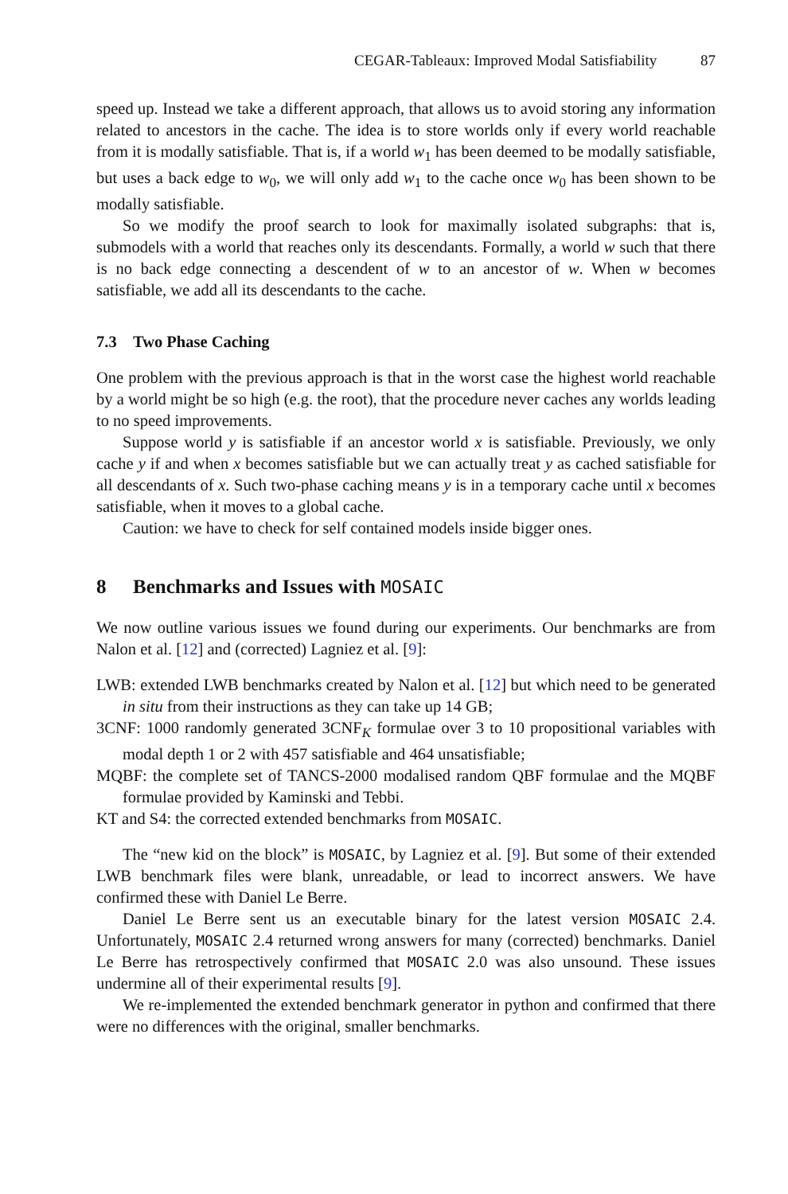CEGAR-Tableaux: Improved Modal Satisfiability 87
speed up. Instead we take a different approach, that allows us to avoid storing any information related to ancestors in the cache. The idea is to store worlds only if every world reachable from it is modally satisfiable. That is, if a world w<sub>1</sub> has been deemed to be modally satisfiable, but uses a back edge to w<sub>0</sub>, we will only add w<sub>1</sub> to the cache once w<sub>0</sub> has been shown to be modally satisfiable.
So we modify the proof search to look for maximally isolated subgraphs: that is, submodels with a world that reaches only its descendants. Formally, a world w such that there is no back edge connecting a descendent of w to an ancestor of w. When w becomes satisfiable, we add all its descendants to the cache.
7.3 Two Phase Caching
One problem with the previous approach is that in the worst case the highest world reachable by a world might be so high (e.g. the root), that the procedure never caches any worlds leading to no speed improvements.
Suppose world y is satisfiable if an ancestor world x is satisfiable. Previously, we only cache y if and when x becomes satisfiable but we can actually treat y as cached satisfiable for all descendants of x. Such two-phase caching means y is in a temporary cache until x becomes satisfiable, when it moves to a global cache.
Caution: we have to check for self contained models inside bigger ones.
8 Benchmarks and Issues with MOSAIC
We now outline various issues we found during our experiments. Our benchmarks are from Nalon et al. [12] and (corrected) Lagniez et al. [9]:
LWB: extended LWB benchmarks created by Nalon et al. [12] but which need to be generated in situ from their instructions as they can take up 14 GB;
3CNF: 1000 randomly generated 3CNF<sub>K</sub> formulae over 3 to 10 propositional variables with modal depth 1 or 2 with 457 satisfiable and 464 unsatisfiable;
MQBF: the complete set of TANCS-2000 modalised random QBF formulae and the MQBF formulae provided by Kaminski and Tebbi.
KT and S4: the corrected extended benchmarks from MOSAIC.
The “new kid on the block” is MOSAIC, by Lagniez et al. [9]. But some of their extended LWB benchmark files were blank, unreadable, or lead to incorrect answers. We have confirmed these with Daniel Le Berre.
Daniel Le Berre sent us an executable binary for the latest version MOSAIC 2.4. Unfortunately, MOSAIC 2.4 returned wrong answers for many (corrected) benchmarks. Daniel Le Berre has retrospectively confirmed that MOSAIC 2.0 was also unsound. These issues undermine all of their experimental results [9].
We re-implemented the extended benchmark generator in python and confirmed that there were no differences with the original, smaller benchmarks.